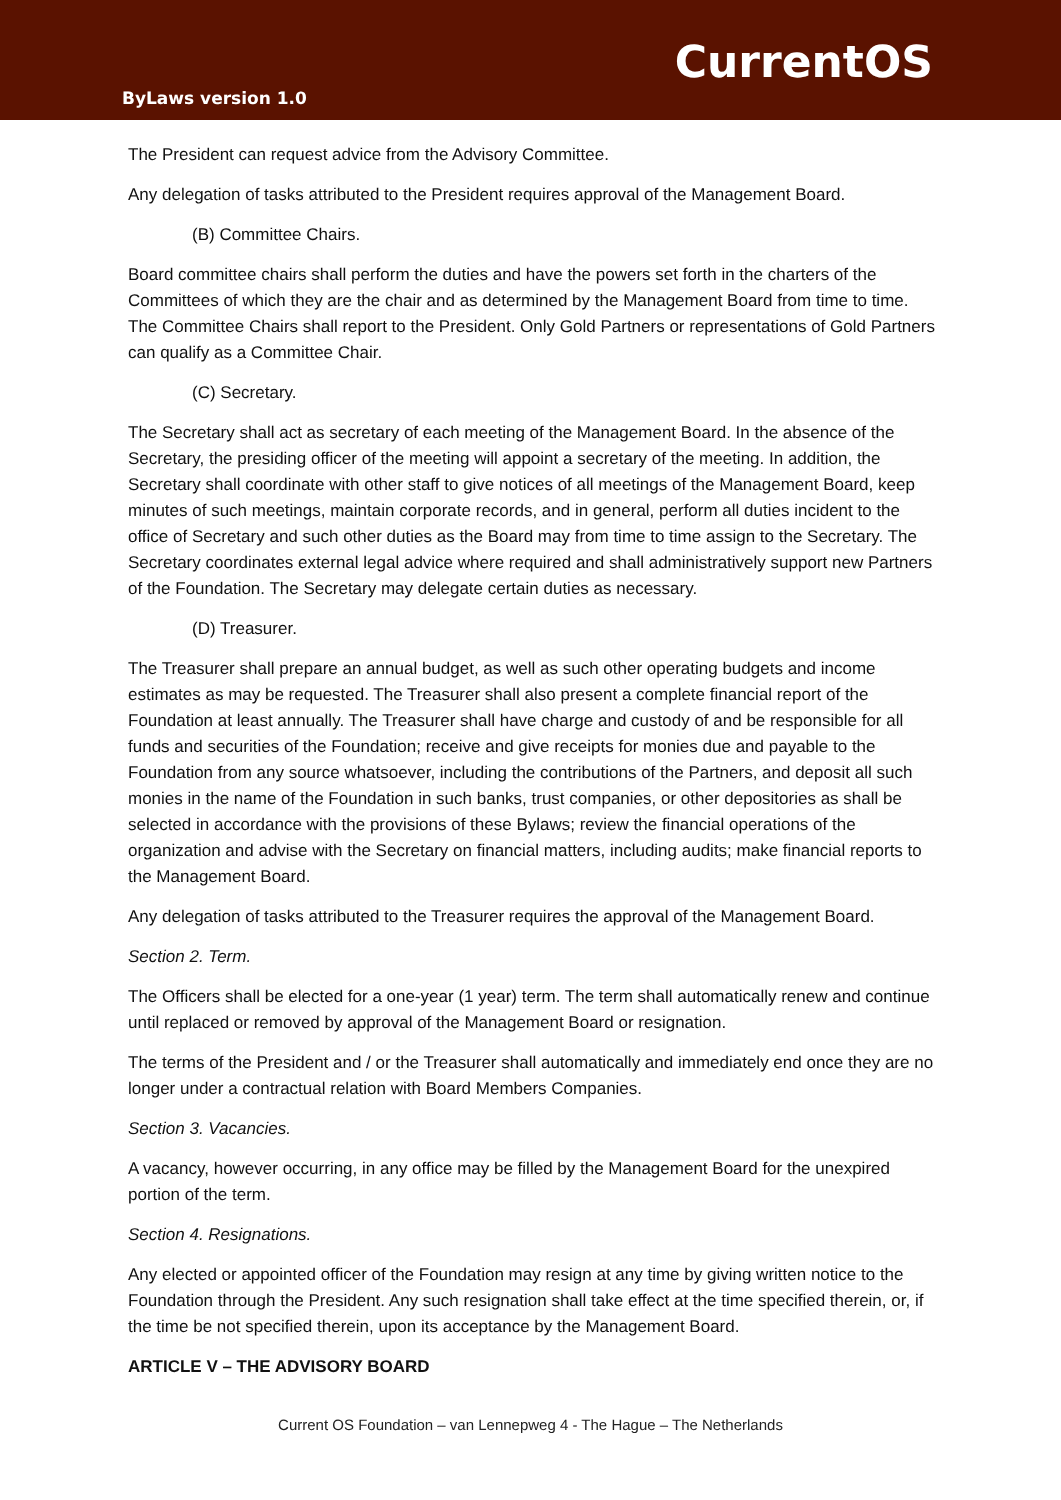CurrentOS
ByLaws version 1.0
The President can request advice from the Advisory Committee.
Any delegation of tasks attributed to the President requires approval of the Management Board.
(B) Committee Chairs.
Board committee chairs shall perform the duties and have the powers set forth in the charters of the Committees of which they are the chair and as determined by the Management Board from time to time. The Committee Chairs shall report to the President. Only Gold Partners or representations of Gold Partners can qualify as a Committee Chair.
(C) Secretary.
The Secretary shall act as secretary of each meeting of the Management Board. In the absence of the Secretary, the presiding officer of the meeting will appoint a secretary of the meeting. In addition, the Secretary shall coordinate with other staff to give notices of all meetings of the Management Board, keep minutes of such meetings, maintain corporate records, and in general, perform all duties incident to the office of Secretary and such other duties as the Board may from time to time assign to the Secretary. The Secretary coordinates external legal advice where required and shall administratively support new Partners of the Foundation. The Secretary may delegate certain duties as necessary.
(D) Treasurer.
The Treasurer shall prepare an annual budget, as well as such other operating budgets and income estimates as may be requested. The Treasurer shall also present a complete financial report of the Foundation at least annually. The Treasurer shall have charge and custody of and be responsible for all funds and securities of the Foundation; receive and give receipts for monies due and payable to the Foundation from any source whatsoever, including the contributions of the Partners, and deposit all such monies in the name of the Foundation in such banks, trust companies, or other depositories as shall be selected in accordance with the provisions of these Bylaws; review the financial operations of the organization and advise with the Secretary on financial matters, including audits; make financial reports to the Management Board.
Any delegation of tasks attributed to the Treasurer requires the approval of the Management Board.
Section 2. Term.
The Officers shall be elected for a one-year (1 year) term. The term shall automatically renew and continue until replaced or removed by approval of the Management Board or resignation.
The terms of the President and / or the Treasurer shall automatically and immediately end once they are no longer under a contractual relation with Board Members Companies.
Section 3. Vacancies.
A vacancy, however occurring, in any office may be filled by the Management Board for the unexpired portion of the term.
Section 4. Resignations.
Any elected or appointed officer of the Foundation may resign at any time by giving written notice to the Foundation through the President. Any such resignation shall take effect at the time specified therein, or, if the time be not specified therein, upon its acceptance by the Management Board.
ARTICLE V – THE ADVISORY BOARD
Current OS Foundation – van Lennepweg 4 - The Hague – The Netherlands